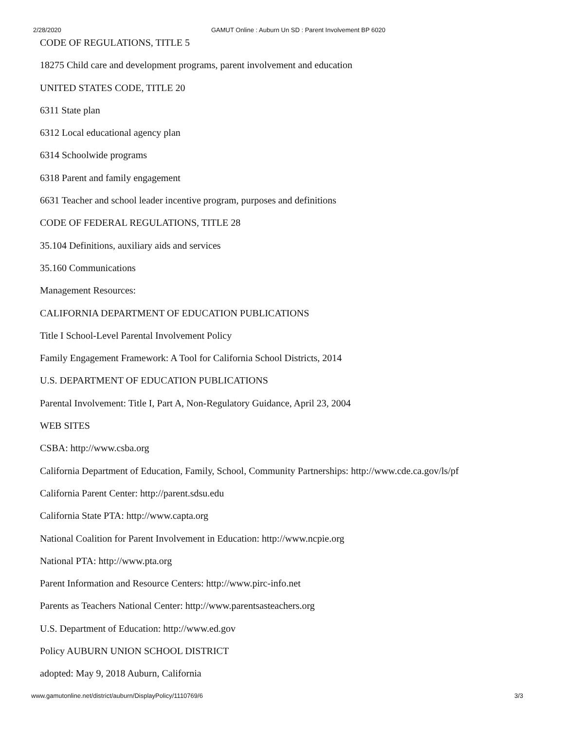2/28/2020 GAMUT Online : Auburn Un SD : Parent Involvement BP 6020
CODE OF REGULATIONS, TITLE 5
18275 Child care and development programs, parent involvement and education
UNITED STATES CODE, TITLE 20
6311 State plan
6312 Local educational agency plan
6314 Schoolwide programs
6318 Parent and family engagement
6631 Teacher and school leader incentive program, purposes and definitions
CODE OF FEDERAL REGULATIONS, TITLE 28
35.104 Definitions, auxiliary aids and services
35.160 Communications
Management Resources:
CALIFORNIA DEPARTMENT OF EDUCATION PUBLICATIONS
Title I School-Level Parental Involvement Policy
Family Engagement Framework: A Tool for California School Districts, 2014
U.S. DEPARTMENT OF EDUCATION PUBLICATIONS
Parental Involvement: Title I, Part A, Non-Regulatory Guidance, April 23, 2004
WEB SITES
CSBA: http://www.csba.org
California Department of Education, Family, School, Community Partnerships: http://www.cde.ca.gov/ls/pf
California Parent Center: http://parent.sdsu.edu
California State PTA: http://www.capta.org
National Coalition for Parent Involvement in Education: http://www.ncpie.org
National PTA: http://www.pta.org
Parent Information and Resource Centers: http://www.pirc-info.net
Parents as Teachers National Center: http://www.parentsasteachers.org
U.S. Department of Education: http://www.ed.gov
Policy AUBURN UNION SCHOOL DISTRICT
adopted: May 9, 2018 Auburn, California
www.gamutonline.net/district/auburn/DisplayPolicy/1110769/6 3/3